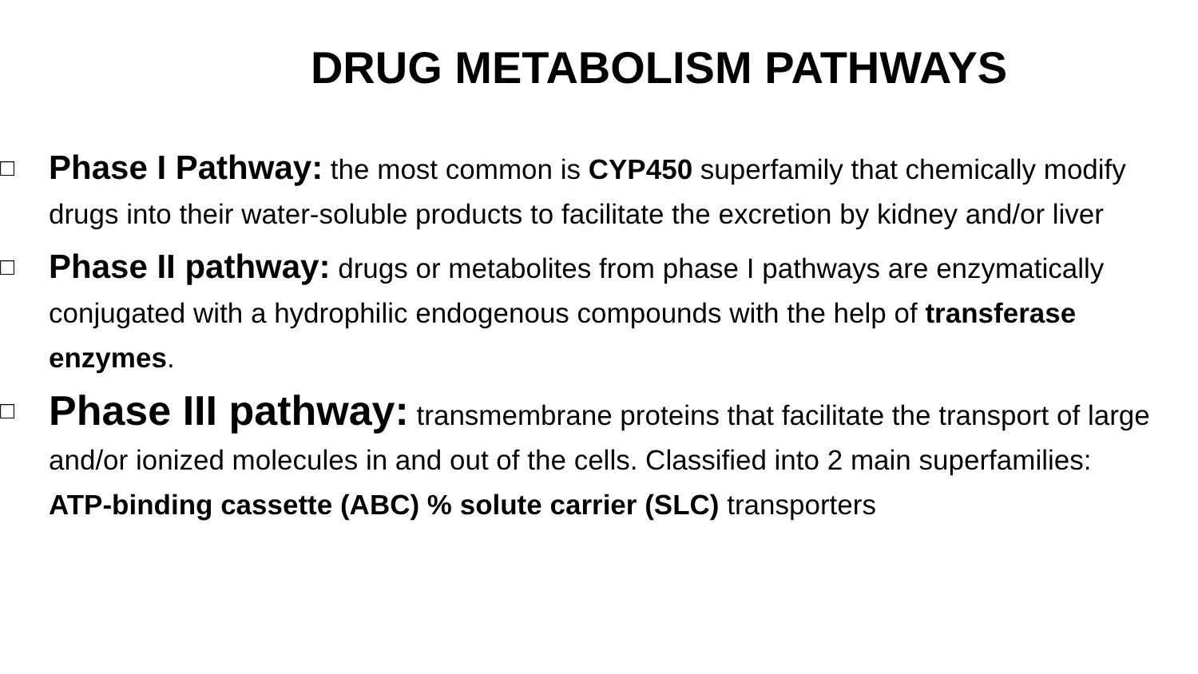DRUG METABOLISM PATHWAYS
□
Phase I Pathway: the most common is CYP450 superfamily that chemically modify drugs into their water-soluble products to facilitate the excretion by kidney and/or liver
□
Phase II pathway: drugs or metabolites from phase I pathways are enzymatically conjugated with a hydrophilic endogenous compounds with the help of transferase enzymes.
□
Phase III pathway: transmembrane proteins that facilitate the transport of large and/or ionized molecules in and out of the cells. Classified into 2 main superfamilies: ATP-binding cassette (ABC) % solute carrier (SLC) transporters